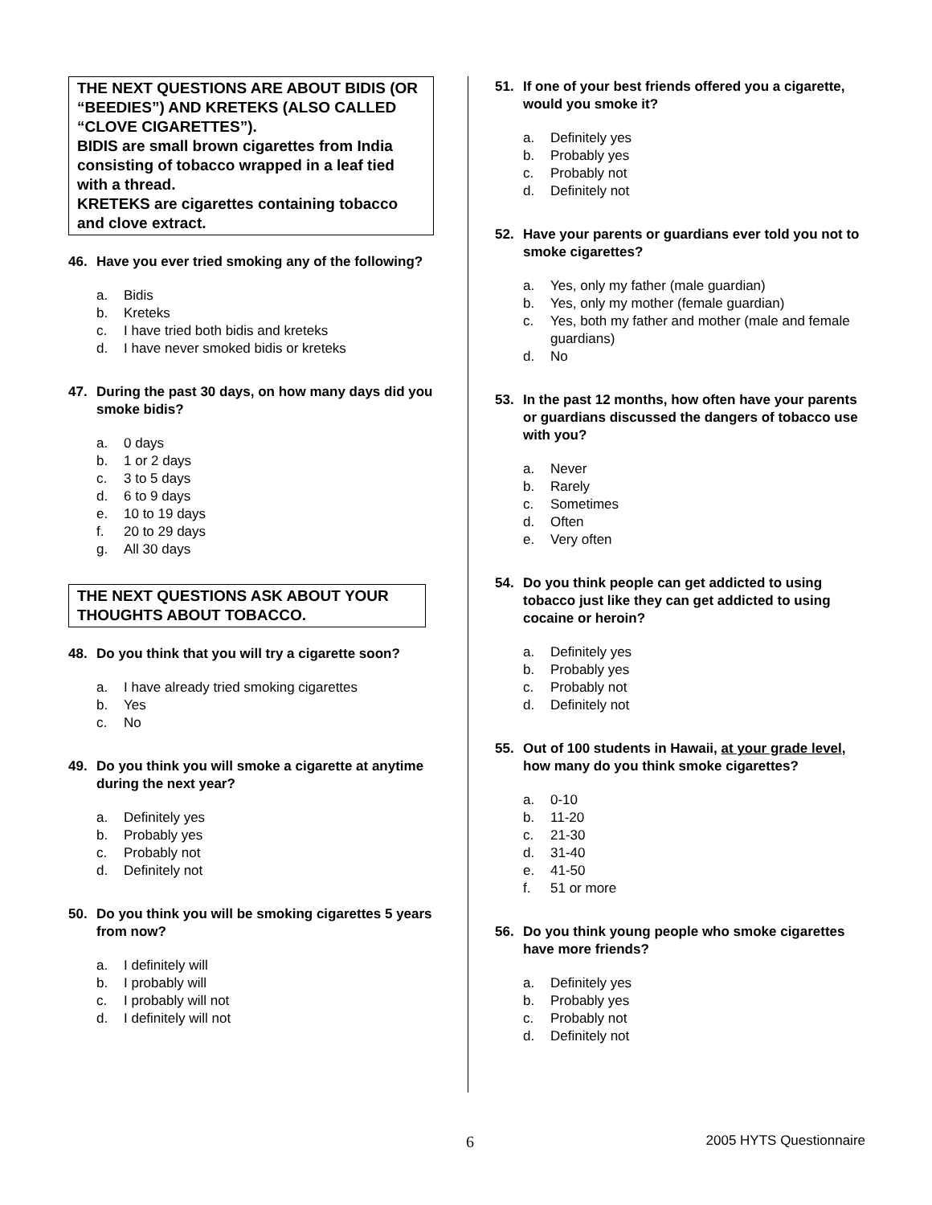THE NEXT QUESTIONS ARE ABOUT BIDIS (OR “BEEDIES”) AND KRETEKS (ALSO CALLED “CLOVE CIGARETTES”).
BIDIS are small brown cigarettes from India consisting of tobacco wrapped in a leaf tied with a thread.
KRETEKS are cigarettes containing tobacco and clove extract.
46. Have you ever tried smoking any of the following?
a. Bidis
b. Kreteks
c. I have tried both bidis and kreteks
d. I have never smoked bidis or kreteks
47. During the past 30 days, on how many days did you smoke bidis?
a. 0 days
b. 1 or 2 days
c. 3 to 5 days
d. 6 to 9 days
e. 10 to 19 days
f. 20 to 29 days
g. All 30 days
THE NEXT QUESTIONS ASK ABOUT YOUR THOUGHTS ABOUT TOBACCO.
48. Do you think that you will try a cigarette soon?
a. I have already tried smoking cigarettes
b. Yes
c. No
49. Do you think you will smoke a cigarette at anytime during the next year?
a. Definitely yes
b. Probably yes
c. Probably not
d. Definitely not
50. Do you think you will be smoking cigarettes 5 years from now?
a. I definitely will
b. I probably will
c. I probably will not
d. I definitely will not
51. If one of your best friends offered you a cigarette, would you smoke it?
a. Definitely yes
b. Probably yes
c. Probably not
d. Definitely not
52. Have your parents or guardians ever told you not to smoke cigarettes?
a. Yes, only my father (male guardian)
b. Yes, only my mother (female guardian)
c. Yes, both my father and mother (male and female guardians)
d. No
53. In the past 12 months, how often have your parents or guardians discussed the dangers of tobacco use with you?
a. Never
b. Rarely
c. Sometimes
d. Often
e. Very often
54. Do you think people can get addicted to using tobacco just like they can get addicted to using cocaine or heroin?
a. Definitely yes
b. Probably yes
c. Probably not
d. Definitely not
55. Out of 100 students in Hawaii, at your grade level, how many do you think smoke cigarettes?
a. 0-10
b. 11-20
c. 21-30
d. 31-40
e. 41-50
f. 51 or more
56. Do you think young people who smoke cigarettes have more friends?
a. Definitely yes
b. Probably yes
c. Probably not
d. Definitely not
6 2005 HYTS Questionnaire